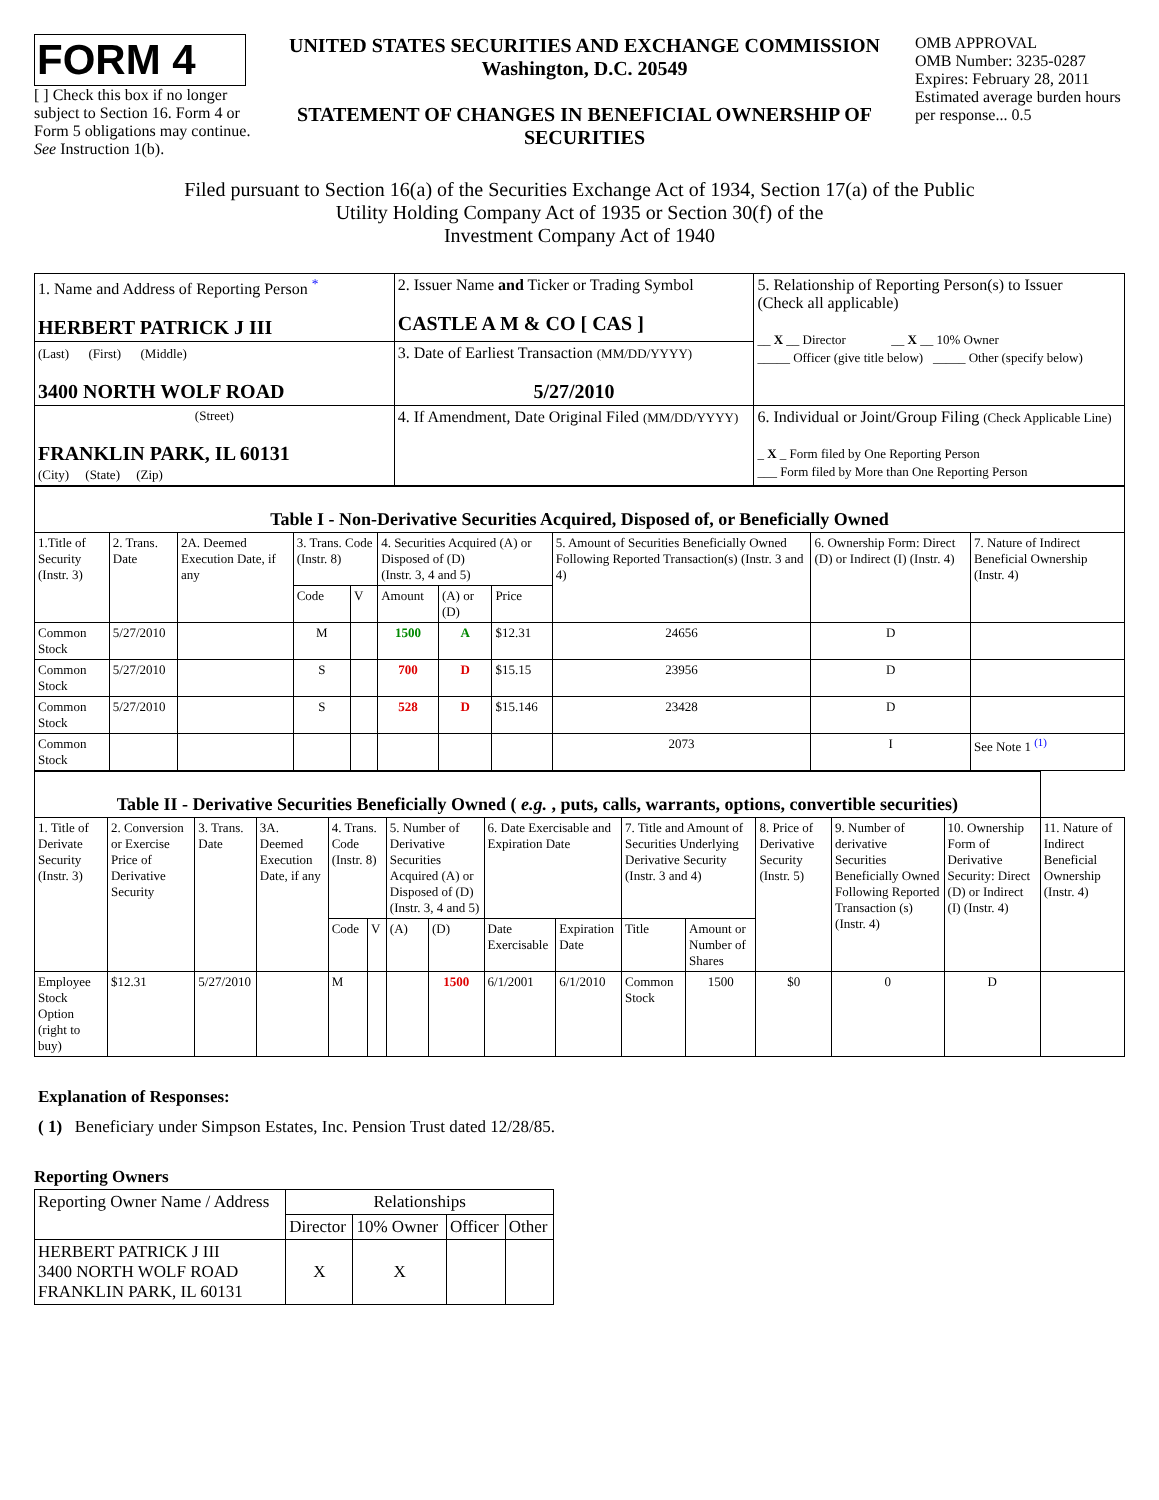FORM 4
[ ] Check this box if no longer subject to Section 16. Form 4 or Form 5 obligations may continue. See Instruction 1(b).
UNITED STATES SECURITIES AND EXCHANGE COMMISSION
Washington, D.C. 20549
STATEMENT OF CHANGES IN BENEFICIAL OWNERSHIP OF SECURITIES
OMB APPROVAL
OMB Number: 3235-0287
Expires: February 28, 2011
Estimated average burden hours per response... 0.5
Filed pursuant to Section 16(a) of the Securities Exchange Act of 1934, Section 17(a) of the Public
Utility Holding Company Act of 1935 or Section 30(f) of the
Investment Company Act of 1940
| 1. Name and Address of Reporting Person <sup>*</sup> HERBERT PATRICK J III | 2. Issuer Name and Ticker or Trading Symbol CASTLE A M & CO [ CAS ] | 5. Relationship of Reporting Person(s) to Issuer (Check all applicable) __ X __ Director __ X __ 10% Owner _____ Officer (give title below) _____ Other (specify below) |
| (Last) (First) (Middle) 3400 NORTH WOLF ROAD | 3. Date of Earliest Transaction (MM/DD/YYYY) 5/27/2010 | |
| (Street) FRANKLIN PARK, IL 60131 (City) (State) (Zip) | 4. If Amendment, Date Original Filed (MM/DD/YYYY) | 6. Individual or Joint/Group Filing (Check Applicable Line) _ X _ Form filed by One Reporting Person ___ Form filed by More than One Reporting Person |
| Table I - Non-Derivative Securities Acquired, Disposed of, or Beneficially Owned | | | | | | | | | | |
| --- | --- | --- | --- | --- | --- | --- | --- | --- | --- | --- |
| 1.Title of Security (Instr. 3) | 2. Trans. Date | 2A. Deemed Execution Date, if any | 3. Trans. Code (Instr. 8) | | 4. Securities Acquired (A) or Disposed of (D) (Instr. 3, 4 and 5) | | | 5. Amount of Securities Beneficially Owned Following Reported Transaction(s) (Instr. 3 and 4) | 6. Ownership Form: Direct (D) or Indirect (I) (Instr. 4) | 7. Nature of Indirect Beneficial Ownership (Instr. 4) |
| | | | Code | V | Amount | (A) or (D) | Price | | | |
| Common Stock | 5/27/2010 | | M | | 1500 | A | $12.31 | 24656 | D | |
| Common Stock | 5/27/2010 | | S | | 700 | D | $15.15 | 23956 | D | |
| Common Stock | 5/27/2010 | | S | | 528 | D | $15.146 | 23428 | D | |
| Common Stock | | | | | | | | 2073 | I | See Note 1 <sup>(1)</sup> |
| Table II - Derivative Securities Beneficially Owned ( e.g. , puts, calls, warrants, options, convertible securities) | | | | | | | | | | | | | | | |
| --- | --- | --- | --- | --- | --- | --- | --- | --- | --- | --- | --- | --- | --- | --- | --- |
| 1. Title of Derivate Security (Instr. 3) | 2. Conversion or Exercise Price of Derivative Security | 3. Trans. Date | 3A. Deemed Execution Date, if any | 4. Trans. Code (Instr. 8) | | 5. Number of Derivative Securities Acquired (A) or Disposed of (D) (Instr. 3, 4 and 5) | | 6. Date Exercisable and Expiration Date | | 7. Title and Amount of Securities Underlying Derivative Security (Instr. 3 and 4) | | 8. Price of Derivative Security (Instr. 5) | 9. Number of derivative Securities Beneficially Owned Following Reported Transaction (s) (Instr. 4) | 10. Ownership Form of Derivative Security: Direct (D) or Indirect (I) (Instr. 4) | 11. Nature of Indirect Beneficial Ownership (Instr. 4) |
| | | | | Code | V | (A) | (D) | Date Exercisable | Expiration Date | Title | Amount or Number of Shares | | | | |
| Employee Stock Option (right to buy) | $12.31 | 5/27/2010 | | M | | | 1500 | 6/1/2001 | 6/1/2010 | Common Stock | 1500 | $0 | 0 | D | |
Explanation of Responses:
( 1) Beneficiary under Simpson Estates, Inc. Pension Trust dated 12/28/85.
Reporting Owners
| Reporting Owner Name / Address | Relationships | | | |
| --- | --- | --- | --- | --- |
| | Director | 10% Owner | Officer | Other |
| HERBERT PATRICK J III 3400 NORTH WOLF ROAD FRANKLIN PARK, IL 60131 | X | X | | |